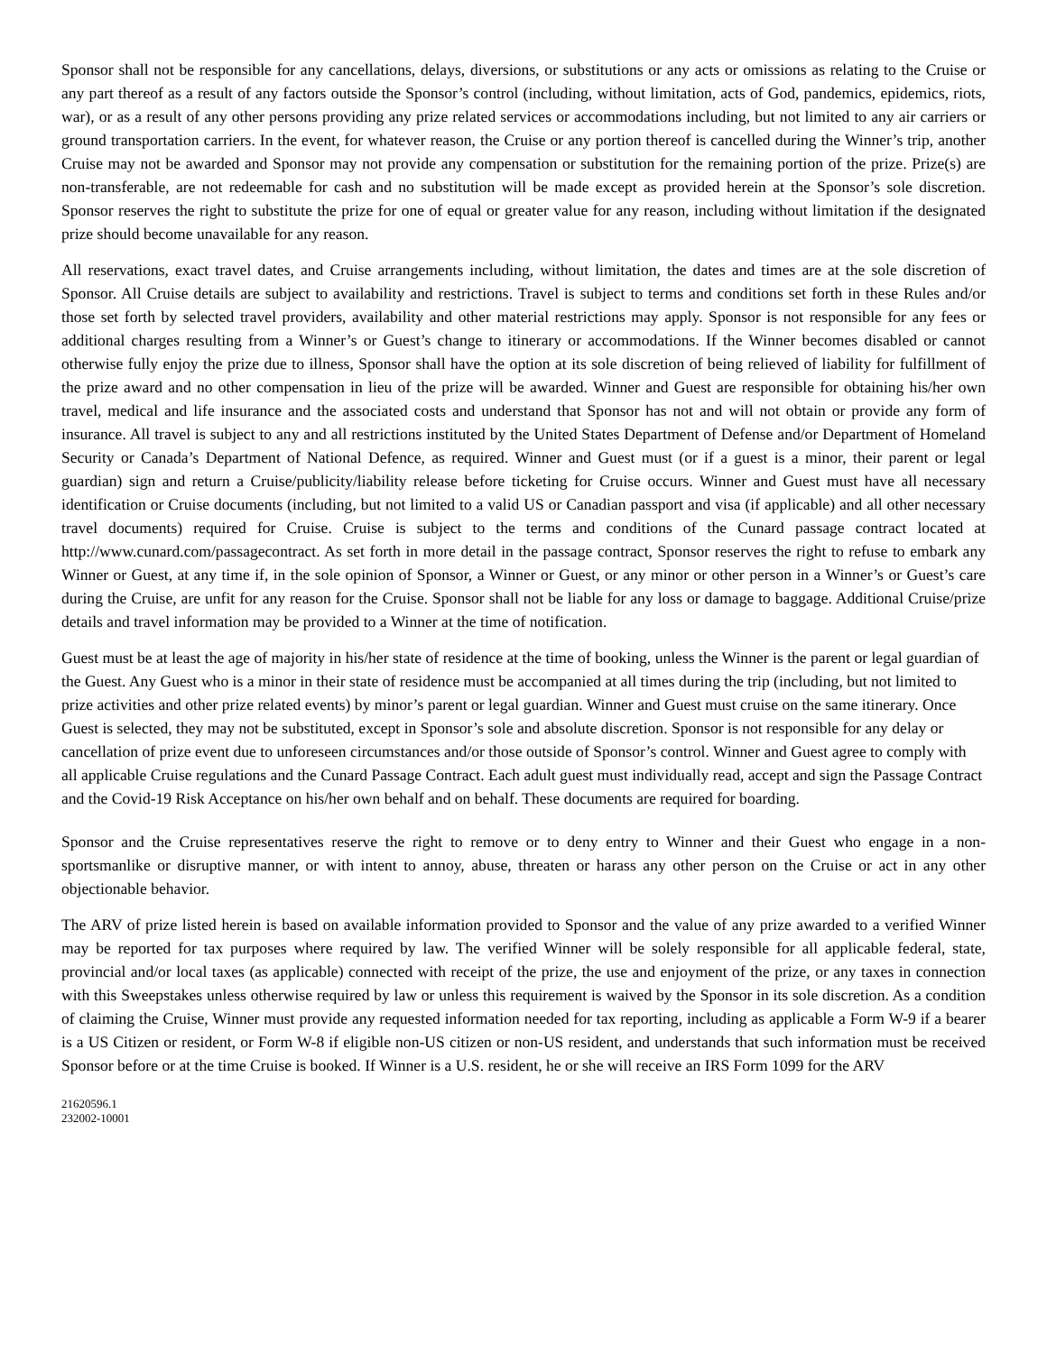Sponsor shall not be responsible for any cancellations, delays, diversions, or substitutions or any acts or omissions as relating to the Cruise or any part thereof as a result of any factors outside the Sponsor’s control (including, without limitation, acts of God, pandemics, epidemics, riots, war), or as a result of any other persons providing any prize related services or accommodations including, but not limited to any air carriers or ground transportation carriers. In the event, for whatever reason, the Cruise or any portion thereof is cancelled during the Winner’s trip, another Cruise may not be awarded and Sponsor may not provide any compensation or substitution for the remaining portion of the prize. Prize(s) are non-transferable, are not redeemable for cash and no substitution will be made except as provided herein at the Sponsor’s sole discretion. Sponsor reserves the right to substitute the prize for one of equal or greater value for any reason, including without limitation if the designated prize should become unavailable for any reason.
All reservations, exact travel dates, and Cruise arrangements including, without limitation, the dates and times are at the sole discretion of Sponsor. All Cruise details are subject to availability and restrictions. Travel is subject to terms and conditions set forth in these Rules and/or those set forth by selected travel providers, availability and other material restrictions may apply. Sponsor is not responsible for any fees or additional charges resulting from a Winner’s or Guest’s change to itinerary or accommodations. If the Winner becomes disabled or cannot otherwise fully enjoy the prize due to illness, Sponsor shall have the option at its sole discretion of being relieved of liability for fulfillment of the prize award and no other compensation in lieu of the prize will be awarded. Winner and Guest are responsible for obtaining his/her own travel, medical and life insurance and the associated costs and understand that Sponsor has not and will not obtain or provide any form of insurance. All travel is subject to any and all restrictions instituted by the United States Department of Defense and/or Department of Homeland Security or Canada’s Department of National Defence, as required. Winner and Guest must (or if a guest is a minor, their parent or legal guardian) sign and return a Cruise/publicity/liability release before ticketing for Cruise occurs. Winner and Guest must have all necessary identification or Cruise documents (including, but not limited to a valid US or Canadian passport and visa (if applicable) and all other necessary travel documents) required for Cruise. Cruise is subject to the terms and conditions of the Cunard passage contract located at http://www.cunard.com/passagecontract. As set forth in more detail in the passage contract, Sponsor reserves the right to refuse to embark any Winner or Guest, at any time if, in the sole opinion of Sponsor, a Winner or Guest, or any minor or other person in a Winner’s or Guest’s care during the Cruise, are unfit for any reason for the Cruise. Sponsor shall not be liable for any loss or damage to baggage. Additional Cruise/prize details and travel information may be provided to a Winner at the time of notification.
Guest must be at least the age of majority in his/her state of residence at the time of booking, unless the Winner is the parent or legal guardian of the Guest. Any Guest who is a minor in their state of residence must be accompanied at all times during the trip (including, but not limited to prize activities and other prize related events) by minor’s parent or legal guardian. Winner and Guest must cruise on the same itinerary. Once Guest is selected, they may not be substituted, except in Sponsor’s sole and absolute discretion. Sponsor is not responsible for any delay or cancellation of prize event due to unforeseen circumstances and/or those outside of Sponsor’s control. Winner and Guest agree to comply with all applicable Cruise regulations and the Cunard Passage Contract. Each adult guest must individually read, accept and sign the Passage Contract and the Covid-19 Risk Acceptance on his/her own behalf and on behalf. These documents are required for boarding.
Sponsor and the Cruise representatives reserve the right to remove or to deny entry to Winner and their Guest who engage in a non-sportsmanlike or disruptive manner, or with intent to annoy, abuse, threaten or harass any other person on the Cruise or act in any other objectionable behavior.
The ARV of prize listed herein is based on available information provided to Sponsor and the value of any prize awarded to a verified Winner may be reported for tax purposes where required by law. The verified Winner will be solely responsible for all applicable federal, state, provincial and/or local taxes (as applicable) connected with receipt of the prize, the use and enjoyment of the prize, or any taxes in connection with this Sweepstakes unless otherwise required by law or unless this requirement is waived by the Sponsor in its sole discretion. As a condition of claiming the Cruise, Winner must provide any requested information needed for tax reporting, including as applicable a Form W-9 if a bearer is a US Citizen or resident, or Form W-8 if eligible non-US citizen or non-US resident, and understands that such information must be received Sponsor before or at the time Cruise is booked. If Winner is a U.S. resident, he or she will receive an IRS Form 1099 for the ARV
21620596.1
232002-10001